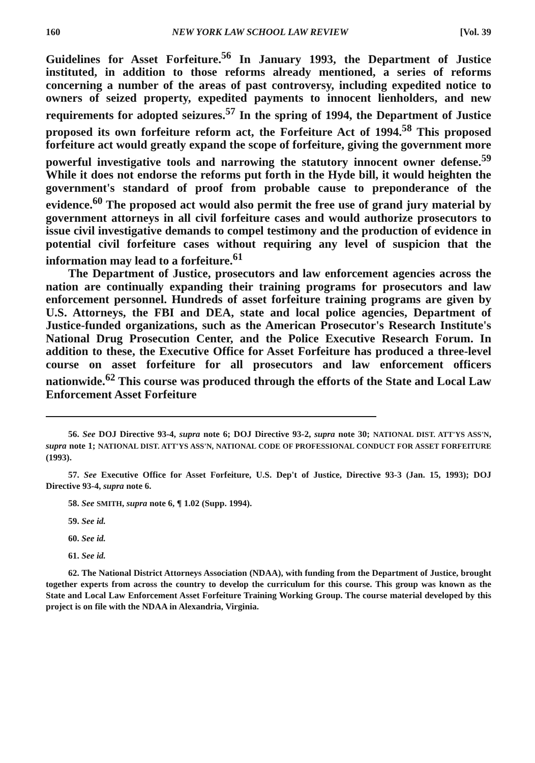160 NEW YORK LAW SCHOOL LAW REVIEW [Vol. 39
Guidelines for Asset Forfeiture.<sup>56</sup> In January 1993, the Department of Justice instituted, in addition to those reforms already mentioned, a series of reforms concerning a number of the areas of past controversy, including expedited notice to owners of seized property, expedited payments to innocent lienholders, and new requirements for adopted seizures.<sup>57</sup> In the spring of 1994, the Department of Justice proposed its own forfeiture reform act, the Forfeiture Act of 1994.<sup>58</sup> This proposed forfeiture act would greatly expand the scope of forfeiture, giving the government more powerful investigative tools and narrowing the statutory innocent owner defense.<sup>59</sup> While it does not endorse the reforms put forth in the Hyde bill, it would heighten the government's standard of proof from probable cause to preponderance of the evidence.<sup>60</sup> The proposed act would also permit the free use of grand jury material by government attorneys in all civil forfeiture cases and would authorize prosecutors to issue civil investigative demands to compel testimony and the production of evidence in potential civil forfeiture cases without requiring any level of suspicion that the information may lead to a forfeiture.<sup>61</sup>
The Department of Justice, prosecutors and law enforcement agencies across the nation are continually expanding their training programs for prosecutors and law enforcement personnel. Hundreds of asset forfeiture training programs are given by U.S. Attorneys, the FBI and DEA, state and local police agencies, Department of Justice-funded organizations, such as the American Prosecutor's Research Institute's National Drug Prosecution Center, and the Police Executive Research Forum. In addition to these, the Executive Office for Asset Forfeiture has produced a three-level course on asset forfeiture for all prosecutors and law enforcement officers nationwide.<sup>62</sup> This course was produced through the efforts of the State and Local Law Enforcement Asset Forfeiture
56. See DOJ Directive 93-4, supra note 6; DOJ Directive 93-2, supra note 30; NATIONAL DIST. ATT'YS ASS'N, supra note 1; NATIONAL DIST. ATT'YS ASS'N, NATIONAL CODE OF PROFESSIONAL CONDUCT FOR ASSET FORFEITURE (1993).
57. See Executive Office for Asset Forfeiture, U.S. Dep't of Justice, Directive 93-3 (Jan. 15, 1993); DOJ Directive 93-4, supra note 6.
58. See SMITH, supra note 6, ¶ 1.02 (Supp. 1994).
59. See id.
60. See id.
61. See id.
62. The National District Attorneys Association (NDAA), with funding from the Department of Justice, brought together experts from across the country to develop the curriculum for this course. This group was known as the State and Local Law Enforcement Asset Forfeiture Training Working Group. The course material developed by this project is on file with the NDAA in Alexandria, Virginia.